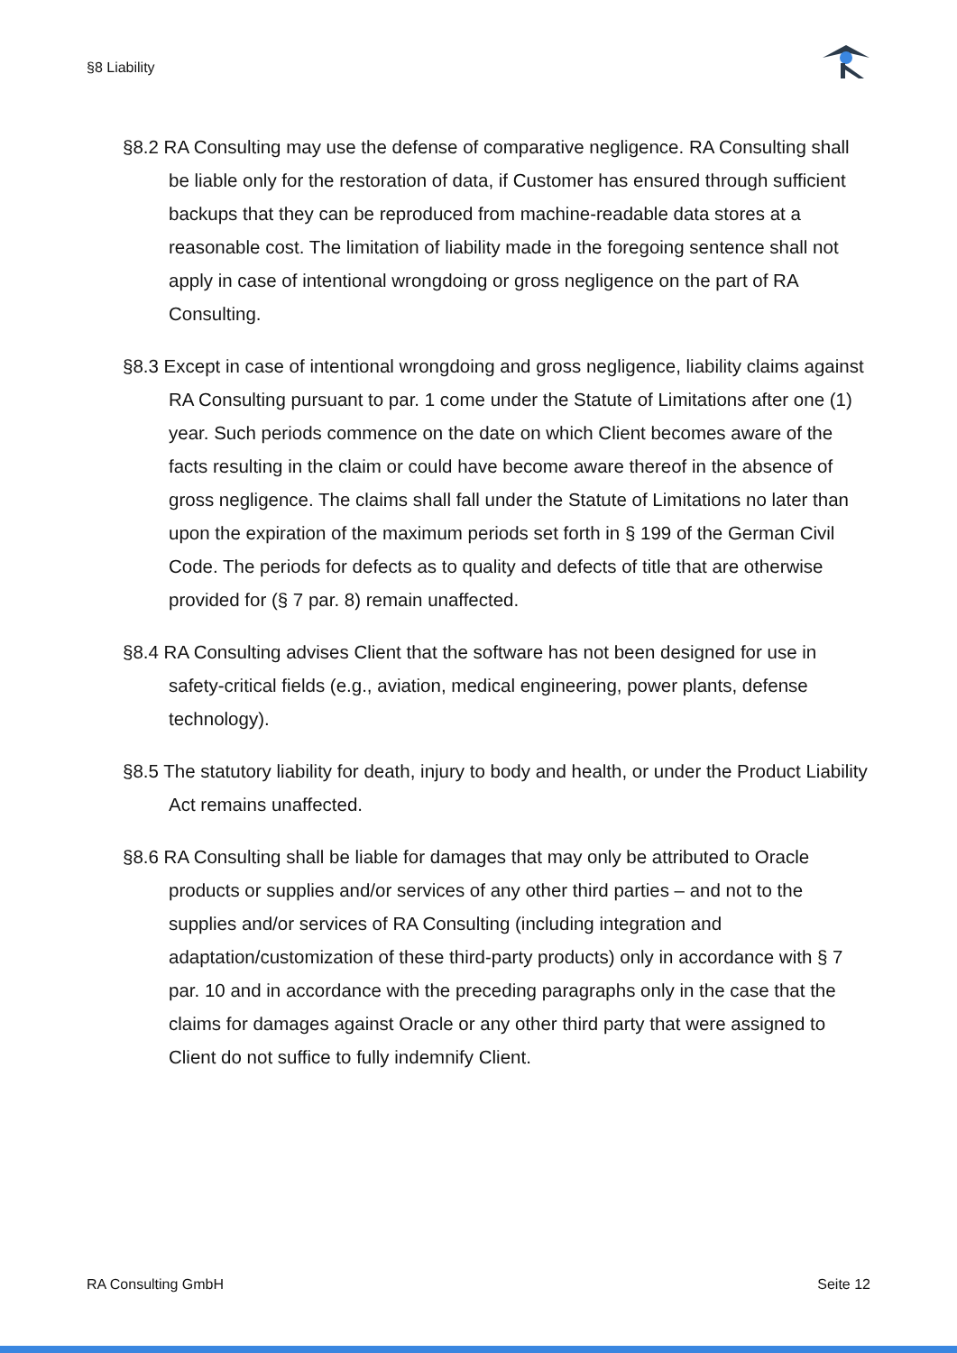§8 Liability
§8.2 RA Consulting may use the defense of comparative negligence. RA Consulting shall be liable only for the restoration of data, if Customer has ensured through sufficient backups that they can be reproduced from machine-readable data stores at a reasonable cost. The limitation of liability made in the foregoing sentence shall not apply in case of intentional wrongdoing or gross negligence on the part of RA Consulting.
§8.3 Except in case of intentional wrongdoing and gross negligence, liability claims against RA Consulting pursuant to par. 1 come under the Statute of Limitations after one (1) year. Such periods commence on the date on which Client becomes aware of the facts resulting in the claim or could have become aware thereof in the absence of gross negligence. The claims shall fall under the Statute of Limitations no later than upon the expiration of the maximum periods set forth in § 199 of the German Civil Code. The periods for defects as to quality and defects of title that are otherwise provided for (§ 7 par. 8) remain unaffected.
§8.4 RA Consulting advises Client that the software has not been designed for use in safety-critical fields (e.g., aviation, medical engineering, power plants, defense technology).
§8.5 The statutory liability for death, injury to body and health, or under the Product Liability Act remains unaffected.
§8.6 RA Consulting shall be liable for damages that may only be attributed to Oracle products or supplies and/or services of any other third parties – and not to the supplies and/or services of RA Consulting (including integration and adaptation/customization of these third-party products) only in accordance with § 7 par. 10 and in accordance with the preceding paragraphs only in the case that the claims for damages against Oracle or any other third party that were assigned to Client do not suffice to fully indemnify Client.
RA Consulting GmbH Seite 12